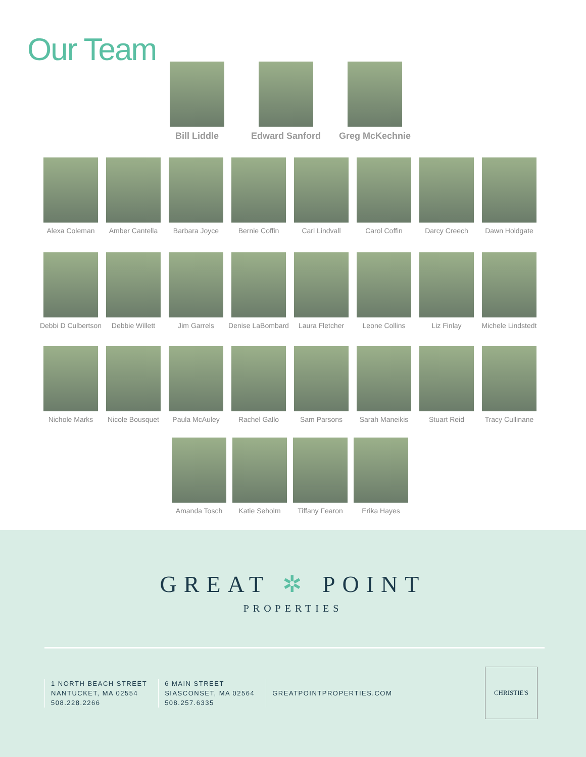Our Team
Bill Liddle Edward Sanford Greg McKechnie
Alexa Coleman Amber Cantella Barbara Joyce Bernie Coffin Carl Lindvall Carol Coffin Darcy Creech Dawn Holdgate
Debbi D Culbertson
Debbie Willett Jim Garrels Denise LaBombard
Laura Fletcher Leone Collins Liz Finlay Michele Lindstedt
Nichole Marks Nicole Bousquet
Paula McAuley Rachel Gallo Sam Parsons Sarah Maneikis Stuart Reid Tracy Cullinane
Amanda Tosch Katie Seholm Tiffany Fearon Erika Hayes
GREAT ✲ POINT
PROPERTIES
1 NORTH BEACH STREET
NANTUCKET, MA 02554
508.228.2266
6 MAIN STREET
SIASCONSET, MA 02564
508.257.6335
GREATPOINTPROPERTIES.COM
CHRISTIE'S